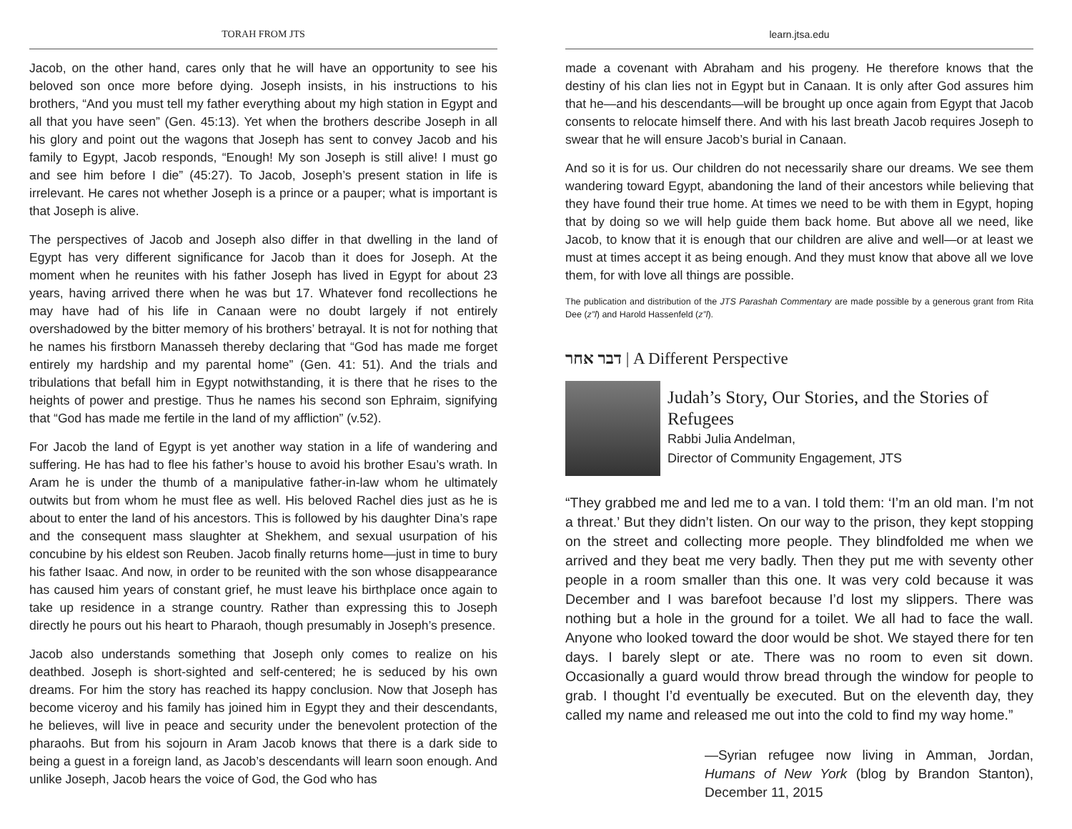TORAH FROM JTS
Jacob, on the other hand, cares only that he will have an opportunity to see his beloved son once more before dying. Joseph insists, in his instructions to his brothers, “And you must tell my father everything about my high station in Egypt and all that you have seen” (Gen. 45:13). Yet when the brothers describe Joseph in all his glory and point out the wagons that Joseph has sent to convey Jacob and his family to Egypt, Jacob responds, “Enough! My son Joseph is still alive! I must go and see him before I die” (45:27). To Jacob, Joseph’s present station in life is irrelevant. He cares not whether Joseph is a prince or a pauper; what is important is that Joseph is alive.
The perspectives of Jacob and Joseph also differ in that dwelling in the land of Egypt has very different significance for Jacob than it does for Joseph. At the moment when he reunites with his father Joseph has lived in Egypt for about 23 years, having arrived there when he was but 17. Whatever fond recollections he may have had of his life in Canaan were no doubt largely if not entirely overshadowed by the bitter memory of his brothers’ betrayal. It is not for nothing that he names his firstborn Manasseh thereby declaring that “God has made me forget entirely my hardship and my parental home” (Gen. 41: 51). And the trials and tribulations that befall him in Egypt notwithstanding, it is there that he rises to the heights of power and prestige. Thus he names his second son Ephraim, signifying that “God has made me fertile in the land of my affliction” (v.52).
For Jacob the land of Egypt is yet another way station in a life of wandering and suffering. He has had to flee his father’s house to avoid his brother Esau’s wrath. In Aram he is under the thumb of a manipulative father-in-law whom he ultimately outwits but from whom he must flee as well. His beloved Rachel dies just as he is about to enter the land of his ancestors. This is followed by his daughter Dina’s rape and the consequent mass slaughter at Shekhem, and sexual usurpation of his concubine by his eldest son Reuben. Jacob finally returns home—just in time to bury his father Isaac. And now, in order to be reunited with the son whose disappearance has caused him years of constant grief, he must leave his birthplace once again to take up residence in a strange country. Rather than expressing this to Joseph directly he pours out his heart to Pharaoh, though presumably in Joseph’s presence.
Jacob also understands something that Joseph only comes to realize on his deathbed. Joseph is short-sighted and self-centered; he is seduced by his own dreams. For him the story has reached its happy conclusion. Now that Joseph has become viceroy and his family has joined him in Egypt they and their descendants, he believes, will live in peace and security under the benevolent protection of the pharaohs. But from his sojourn in Aram Jacob knows that there is a dark side to being a guest in a foreign land, as Jacob’s descendants will learn soon enough. And unlike Joseph, Jacob hears the voice of God, the God who has
learn.jtsa.edu
made a covenant with Abraham and his progeny. He therefore knows that the destiny of his clan lies not in Egypt but in Canaan. It is only after God assures him that he—and his descendants—will be brought up once again from Egypt that Jacob consents to relocate himself there. And with his last breath Jacob requires Joseph to swear that he will ensure Jacob’s burial in Canaan.
And so it is for us. Our children do not necessarily share our dreams. We see them wandering toward Egypt, abandoning the land of their ancestors while believing that they have found their true home. At times we need to be with them in Egypt, hoping that by doing so we will help guide them back home. But above all we need, like Jacob, to know that it is enough that our children are alive and well—or at least we must at times accept it as being enough. And they must know that above all we love them, for with love all things are possible.
The publication and distribution of the JTS Parashah Commentary are made possible by a generous grant from Rita Dee (z”l) and Harold Hassenfeld (z”l).
דבר אחר | A Different Perspective
Judah’s Story, Our Stories, and the Stories of Refugees
Rabbi Julia Andelman,
Director of Community Engagement, JTS
“They grabbed me and led me to a van. I told them: ‘I’m an old man. I’m not a threat.’ But they didn’t listen. On our way to the prison, they kept stopping on the street and collecting more people. They blindfolded me when we arrived and they beat me very badly. Then they put me with seventy other people in a room smaller than this one. It was very cold because it was December and I was barefoot because I’d lost my slippers. There was nothing but a hole in the ground for a toilet. We all had to face the wall. Anyone who looked toward the door would be shot. We stayed there for ten days. I barely slept or ate. There was no room to even sit down. Occasionally a guard would throw bread through the window for people to grab. I thought I’d eventually be executed. But on the eleventh day, they called my name and released me out into the cold to find my way home.”
—Syrian refugee now living in Amman, Jordan, Humans of New York (blog by Brandon Stanton), December 11, 2015